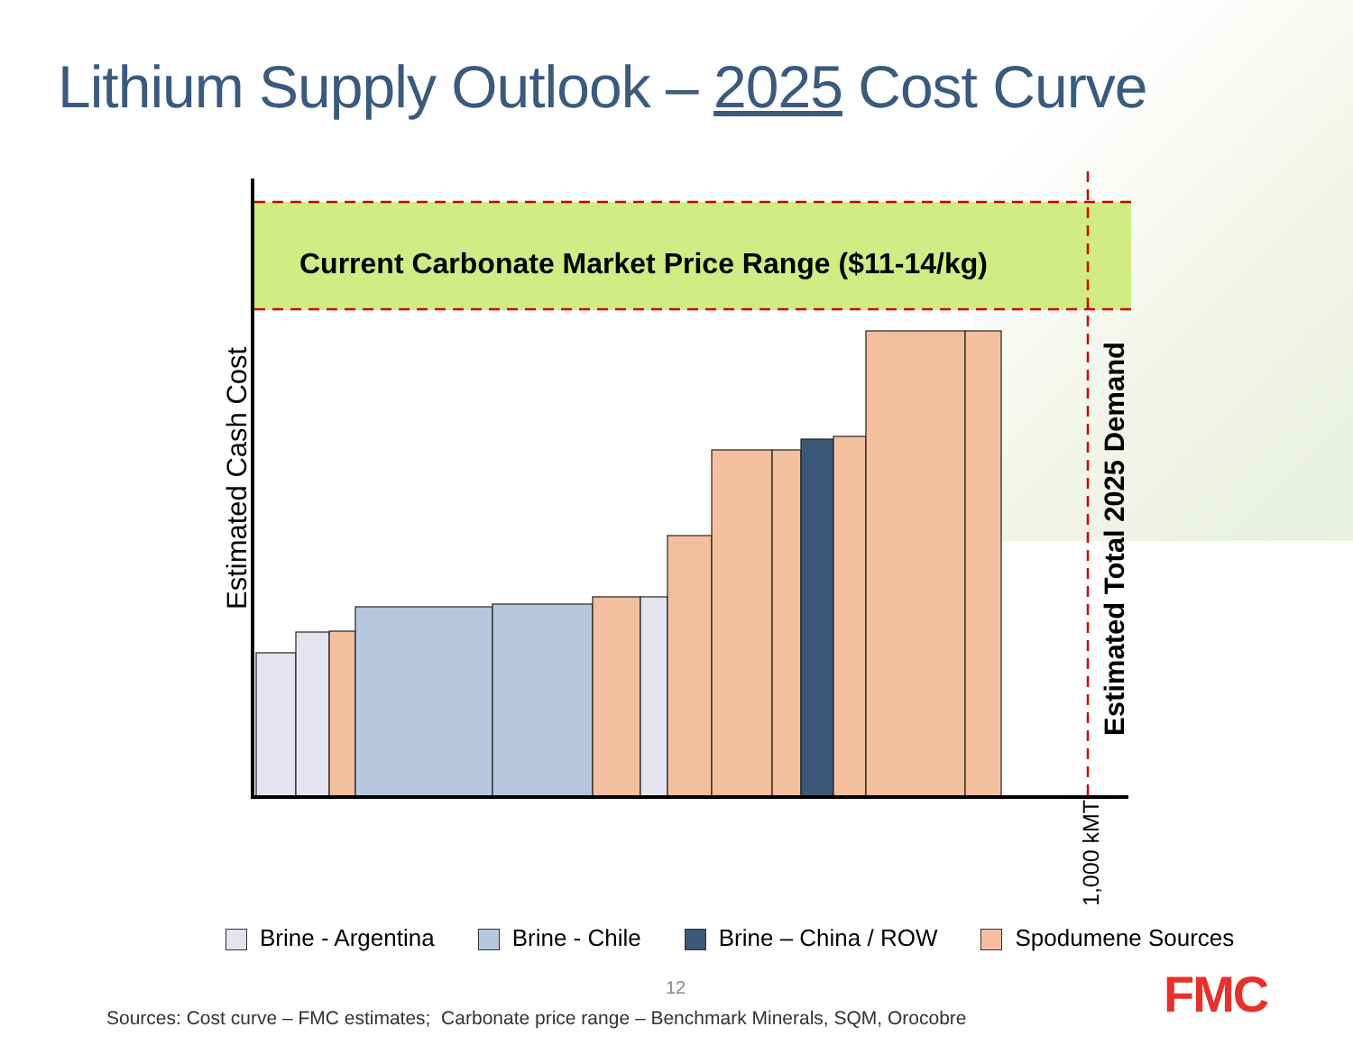Lithium Supply Outlook – 2025 Cost Curve
Current Carbonate Market Price Range ($11-14/kg)
Estimated Cash Cost
Estimated Total 2025 Demand
1,000 kMT
Brine - Argentina Brine - Chile Brine – China / ROW Spodumene Sources
12
Sources: Cost curve – FMC estimates; Carbonate price range – Benchmark Minerals, SQM, Orocobre
FMC